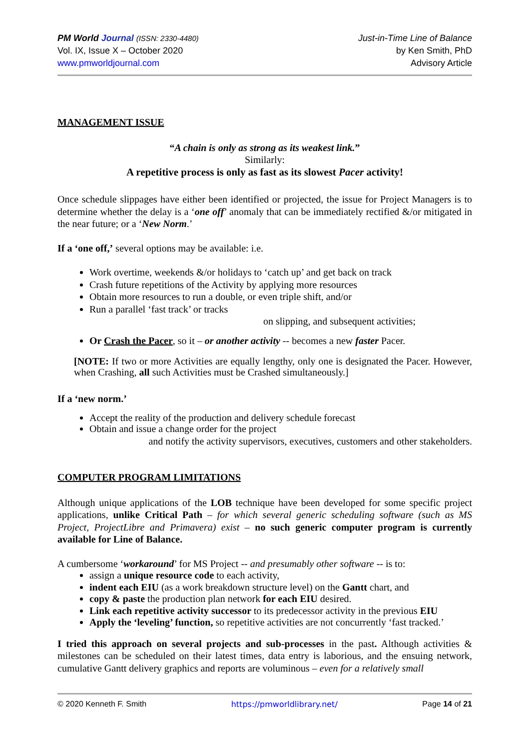PM World Journal (ISSN: 2330-4480)
Vol. IX, Issue X – October 2020
www.pmworldjournal.com
Just-in-Time Line of Balance
by Ken Smith, PhD
Advisory Article
MANAGEMENT ISSUE
“A chain is only as strong as its weakest link.”
Similarly:
A repetitive process is only as fast as its slowest Pacer activity!
Once schedule slippages have either been identified or projected, the issue for Project Managers is to determine whether the delay is a ‘one off’ anomaly that can be immediately rectified &/or mitigated in the near future; or a ‘New Norm.’
If a ‘one off,’ several options may be available: i.e.
Work overtime, weekends &/or holidays to ‘catch up’ and get back on track
Crash future repetitions of the Activity by applying more resources
Obtain more resources to run a double, or even triple shift, and/or
Run a parallel ‘fast track’ or tracks
on slipping, and subsequent activities;
Or Crash the Pacer, so it – or another activity -- becomes a new faster Pacer.
[NOTE: If two or more Activities are equally lengthy, only one is designated the Pacer. However, when Crashing, all such Activities must be Crashed simultaneously.]
If a ‘new norm.’
Accept the reality of the production and delivery schedule forecast
Obtain and issue a change order for the project
and notify the activity supervisors, executives, customers and other stakeholders.
COMPUTER PROGRAM LIMITATIONS
Although unique applications of the LOB technique have been developed for some specific project applications, unlike Critical Path – for which several generic scheduling software (such as MS Project, ProjectLibre and Primavera) exist – no such generic computer program is currently available for Line of Balance.
A cumbersome ‘workaround’ for MS Project -- and presumably other software -- is to:
assign a unique resource code to each activity,
indent each EIU (as a work breakdown structure level) on the Gantt chart, and
copy & paste the production plan network for each EIU desired.
Link each repetitive activity successor to its predecessor activity in the previous EIU
Apply the ‘leveling’ function, so repetitive activities are not concurrently ‘fast tracked.’
I tried this approach on several projects and sub-processes in the past. Although activities & milestones can be scheduled on their latest times, data entry is laborious, and the ensuing network, cumulative Gantt delivery graphics and reports are voluminous – even for a relatively small
© 2020 Kenneth F. Smith https://pmworldlibrary.net/ Page 14 of 21